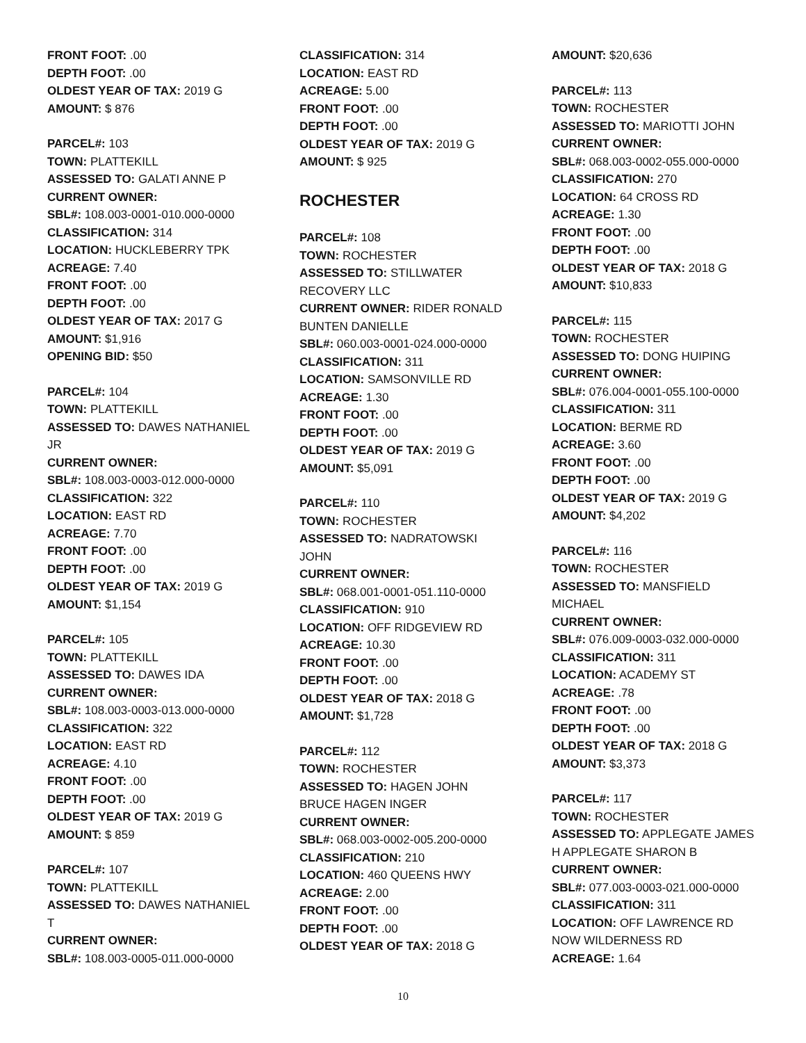FRONT FOOT: .00
DEPTH FOOT: .00
OLDEST YEAR OF TAX: 2019 G
AMOUNT: $ 876
PARCEL#: 103
TOWN: PLATTEKILL
ASSESSED TO: GALATI ANNE P
CURRENT OWNER:
SBL#: 108.003-0001-010.000-0000
CLASSIFICATION: 314
LOCATION: HUCKLEBERRY TPK
ACREAGE: 7.40
FRONT FOOT: .00
DEPTH FOOT: .00
OLDEST YEAR OF TAX: 2017 G
AMOUNT: $1,916
OPENING BID: $50
PARCEL#: 104
TOWN: PLATTEKILL
ASSESSED TO: DAWES NATHANIEL JR
CURRENT OWNER:
SBL#: 108.003-0003-012.000-0000
CLASSIFICATION: 322
LOCATION: EAST RD
ACREAGE: 7.70
FRONT FOOT: .00
DEPTH FOOT: .00
OLDEST YEAR OF TAX: 2019 G
AMOUNT: $1,154
PARCEL#: 105
TOWN: PLATTEKILL
ASSESSED TO: DAWES IDA
CURRENT OWNER:
SBL#: 108.003-0003-013.000-0000
CLASSIFICATION: 322
LOCATION: EAST RD
ACREAGE: 4.10
FRONT FOOT: .00
DEPTH FOOT: .00
OLDEST YEAR OF TAX: 2019 G
AMOUNT: $ 859
PARCEL#: 107
TOWN: PLATTEKILL
ASSESSED TO: DAWES NATHANIEL T
CURRENT OWNER:
SBL#: 108.003-0005-011.000-0000
CLASSIFICATION: 314
LOCATION: EAST RD
ACREAGE: 5.00
FRONT FOOT: .00
DEPTH FOOT: .00
OLDEST YEAR OF TAX: 2019 G
AMOUNT: $ 925
ROCHESTER
PARCEL#: 108
TOWN: ROCHESTER
ASSESSED TO: STILLWATER RECOVERY LLC
CURRENT OWNER: RIDER RONALD BUNTEN DANIELLE
SBL#: 060.003-0001-024.000-0000
CLASSIFICATION: 311
LOCATION: SAMSONVILLE RD
ACREAGE: 1.30
FRONT FOOT: .00
DEPTH FOOT: .00
OLDEST YEAR OF TAX: 2019 G
AMOUNT: $5,091
PARCEL#: 110
TOWN: ROCHESTER
ASSESSED TO: NADRATOWSKI JOHN
CURRENT OWNER:
SBL#: 068.001-0001-051.110-0000
CLASSIFICATION: 910
LOCATION: OFF RIDGEVIEW RD
ACREAGE: 10.30
FRONT FOOT: .00
DEPTH FOOT: .00
OLDEST YEAR OF TAX: 2018 G
AMOUNT: $1,728
PARCEL#: 112
TOWN: ROCHESTER
ASSESSED TO: HAGEN JOHN BRUCE HAGEN INGER
CURRENT OWNER:
SBL#: 068.003-0002-005.200-0000
CLASSIFICATION: 210
LOCATION: 460 QUEENS HWY
ACREAGE: 2.00
FRONT FOOT: .00
DEPTH FOOT: .00
OLDEST YEAR OF TAX: 2018 G
AMOUNT: $20,636
PARCEL#: 113
TOWN: ROCHESTER
ASSESSED TO: MARIOTTI JOHN
CURRENT OWNER:
SBL#: 068.003-0002-055.000-0000
CLASSIFICATION: 270
LOCATION: 64 CROSS RD
ACREAGE: 1.30
FRONT FOOT: .00
DEPTH FOOT: .00
OLDEST YEAR OF TAX: 2018 G
AMOUNT: $10,833
PARCEL#: 115
TOWN: ROCHESTER
ASSESSED TO: DONG HUIPING
CURRENT OWNER:
SBL#: 076.004-0001-055.100-0000
CLASSIFICATION: 311
LOCATION: BERME RD
ACREAGE: 3.60
FRONT FOOT: .00
DEPTH FOOT: .00
OLDEST YEAR OF TAX: 2019 G
AMOUNT: $4,202
PARCEL#: 116
TOWN: ROCHESTER
ASSESSED TO: MANSFIELD MICHAEL
CURRENT OWNER:
SBL#: 076.009-0003-032.000-0000
CLASSIFICATION: 311
LOCATION: ACADEMY ST
ACREAGE: .78
FRONT FOOT: .00
DEPTH FOOT: .00
OLDEST YEAR OF TAX: 2018 G
AMOUNT: $3,373
PARCEL#: 117
TOWN: ROCHESTER
ASSESSED TO: APPLEGATE JAMES H APPLEGATE SHARON B
CURRENT OWNER:
SBL#: 077.003-0003-021.000-0000
CLASSIFICATION: 311
LOCATION: OFF LAWRENCE RD NOW WILDERNESS RD
ACREAGE: 1.64
10